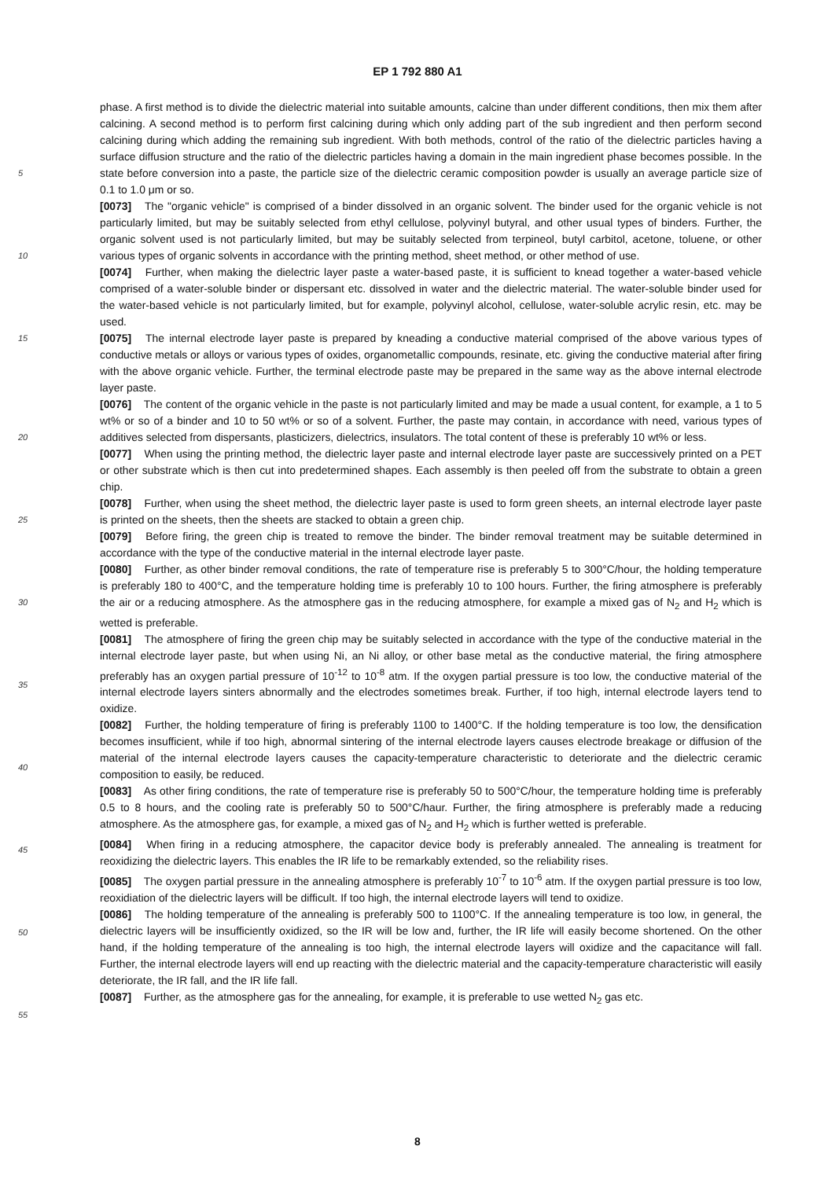EP 1 792 880 A1
5
10
15
20
25
30
35
40
45
50
55
phase. A first method is to divide the dielectric material into suitable amounts, calcine than under different conditions, then mix them after calcining. A second method is to perform first calcining during which only adding part of the sub ingredient and then perform second calcining during which adding the remaining sub ingredient. With both methods, control of the ratio of the dielectric particles having a surface diffusion structure and the ratio of the dielectric particles having a domain in the main ingredient phase becomes possible. In the state before conversion into a paste, the particle size of the dielectric ceramic composition powder is usually an average particle size of 0.1 to 1.0 μm or so.
[0073] The "organic vehicle" is comprised of a binder dissolved in an organic solvent. The binder used for the organic vehicle is not particularly limited, but may be suitably selected from ethyl cellulose, polyvinyl butyral, and other usual types of binders. Further, the organic solvent used is not particularly limited, but may be suitably selected from terpineol, butyl carbitol, acetone, toluene, or other various types of organic solvents in accordance with the printing method, sheet method, or other method of use.
[0074] Further, when making the dielectric layer paste a water-based paste, it is sufficient to knead together a water-based vehicle comprised of a water-soluble binder or dispersant etc. dissolved in water and the dielectric material. The water-soluble binder used for the water-based vehicle is not particularly limited, but for example, polyvinyl alcohol, cellulose, water-soluble acrylic resin, etc. may be used.
[0075] The internal electrode layer paste is prepared by kneading a conductive material comprised of the above various types of conductive metals or alloys or various types of oxides, organometallic compounds, resinate, etc. giving the conductive material after firing with the above organic vehicle. Further, the terminal electrode paste may be prepared in the same way as the above internal electrode layer paste.
[0076] The content of the organic vehicle in the paste is not particularly limited and may be made a usual content, for example, a 1 to 5 wt% or so of a binder and 10 to 50 wt% or so of a solvent. Further, the paste may contain, in accordance with need, various types of additives selected from dispersants, plasticizers, dielectrics, insulators. The total content of these is preferably 10 wt% or less.
[0077] When using the printing method, the dielectric layer paste and internal electrode layer paste are successively printed on a PET or other substrate which is then cut into predetermined shapes. Each assembly is then peeled off from the substrate to obtain a green chip.
[0078] Further, when using the sheet method, the dielectric layer paste is used to form green sheets, an internal electrode layer paste is printed on the sheets, then the sheets are stacked to obtain a green chip.
[0079] Before firing, the green chip is treated to remove the binder. The binder removal treatment may be suitable determined in accordance with the type of the conductive material in the internal electrode layer paste.
[0080] Further, as other binder removal conditions, the rate of temperature rise is preferably 5 to 300°C/hour, the holding temperature is preferably 180 to 400°C, and the temperature holding time is preferably 10 to 100 hours. Further, the firing atmosphere is preferably the air or a reducing atmosphere. As the atmosphere gas in the reducing atmosphere, for example a mixed gas of N<sub>2</sub> and H<sub>2</sub> which is wetted is preferable.
[0081] The atmosphere of firing the green chip may be suitably selected in accordance with the type of the conductive material in the internal electrode layer paste, but when using Ni, an Ni alloy, or other base metal as the conductive material, the firing atmosphere preferably has an oxygen partial pressure of 10<sup>-12</sup> to 10<sup>-8</sup> atm. If the oxygen partial pressure is too low, the conductive material of the internal electrode layers sinters abnormally and the electrodes sometimes break. Further, if too high, internal electrode layers tend to oxidize.
[0082] Further, the holding temperature of firing is preferably 1100 to 1400°C. If the holding temperature is too low, the densification becomes insufficient, while if too high, abnormal sintering of the internal electrode layers causes electrode breakage or diffusion of the material of the internal electrode layers causes the capacity-temperature characteristic to deteriorate and the dielectric ceramic composition to easily, be reduced.
[0083] As other firing conditions, the rate of temperature rise is preferably 50 to 500°C/hour, the temperature holding time is preferably 0.5 to 8 hours, and the cooling rate is preferably 50 to 500°C/haur. Further, the firing atmosphere is preferably made a reducing atmosphere. As the atmosphere gas, for example, a mixed gas of N<sub>2</sub> and H<sub>2</sub> which is further wetted is preferable.
[0084] When firing in a reducing atmosphere, the capacitor device body is preferably annealed. The annealing is treatment for reoxidizing the dielectric layers. This enables the IR life to be remarkably extended, so the reliability rises.
[0085] The oxygen partial pressure in the annealing atmosphere is preferably 10<sup>-7</sup> to 10<sup>-6</sup> atm. If the oxygen partial pressure is too low, reoxidiation of the dielectric layers will be difficult. If too high, the internal electrode layers will tend to oxidize.
[0086] The holding temperature of the annealing is preferably 500 to 1100°C. If the annealing temperature is too low, in general, the dielectric layers will be insufficiently oxidized, so the IR will be low and, further, the IR life will easily become shortened. On the other hand, if the holding temperature of the annealing is too high, the internal electrode layers will oxidize and the capacitance will fall. Further, the internal electrode layers will end up reacting with the dielectric material and the capacity-temperature characteristic will easily deteriorate, the IR fall, and the IR life fall.
[0087] Further, as the atmosphere gas for the annealing, for example, it is preferable to use wetted N<sub>2</sub> gas etc.
8